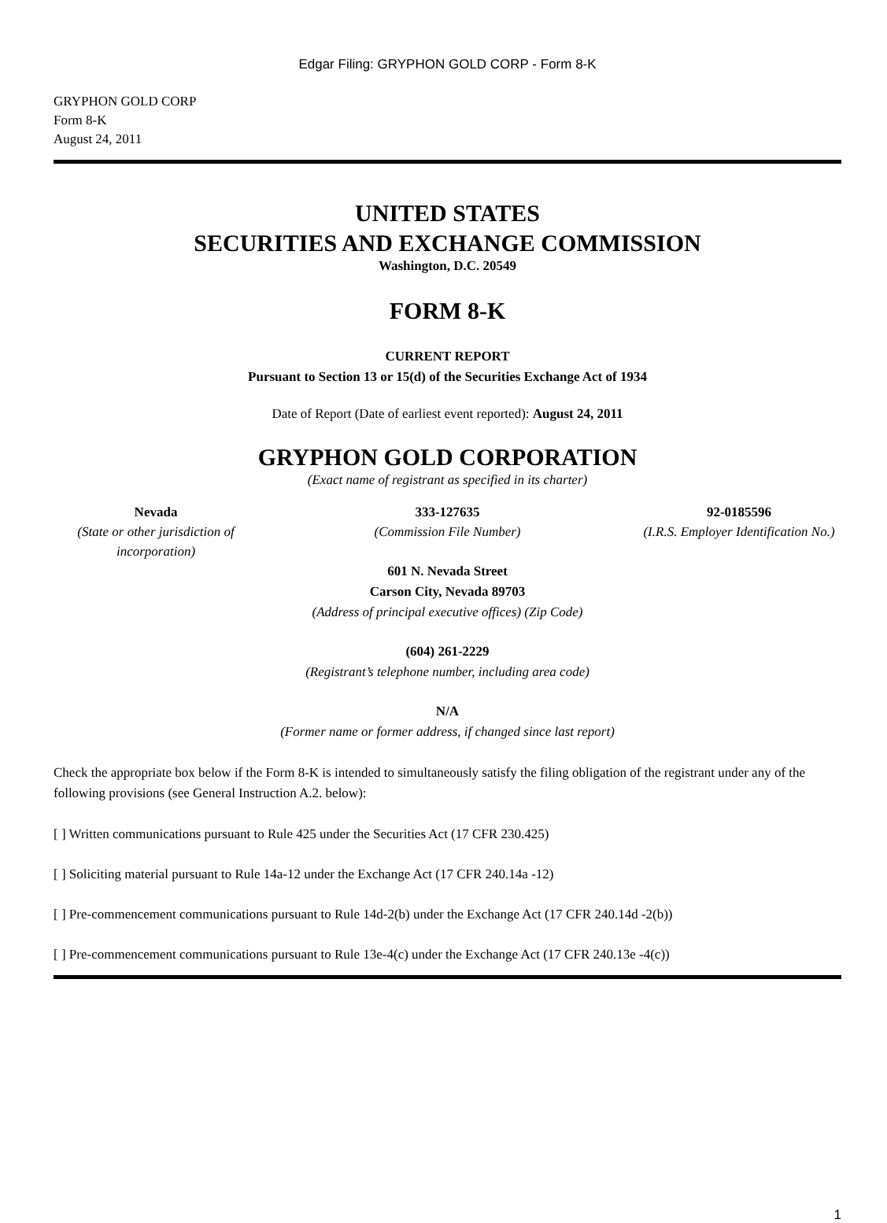Edgar Filing: GRYPHON GOLD CORP - Form 8-K
GRYPHON GOLD CORP
Form 8-K
August 24, 2011
UNITED STATES
SECURITIES AND EXCHANGE COMMISSION
Washington, D.C. 20549
FORM 8-K
CURRENT REPORT
Pursuant to Section 13 or 15(d) of the Securities Exchange Act of 1934
Date of Report (Date of earliest event reported): August 24, 2011
GRYPHON GOLD CORPORATION
(Exact name of registrant as specified in its charter)
Nevada
(State or other jurisdiction of incorporation)
333-127635
(Commission File Number)
92-0185596
(I.R.S. Employer Identification No.)
601 N. Nevada Street
Carson City, Nevada 89703
(Address of principal executive offices) (Zip Code)
(604) 261-2229
(Registrant’s telephone number, including area code)
N/A
(Former name or former address, if changed since last report)
Check the appropriate box below if the Form 8-K is intended to simultaneously satisfy the filing obligation of the registrant under any of the following provisions (see General Instruction A.2. below):
[ ] Written communications pursuant to Rule 425 under the Securities Act (17 CFR 230.425)
[ ] Soliciting material pursuant to Rule 14a-12 under the Exchange Act (17 CFR 240.14a -12)
[ ] Pre-commencement communications pursuant to Rule 14d-2(b) under the Exchange Act (17 CFR 240.14d -2(b))
[ ] Pre-commencement communications pursuant to Rule 13e-4(c) under the Exchange Act (17 CFR 240.13e -4(c))
1